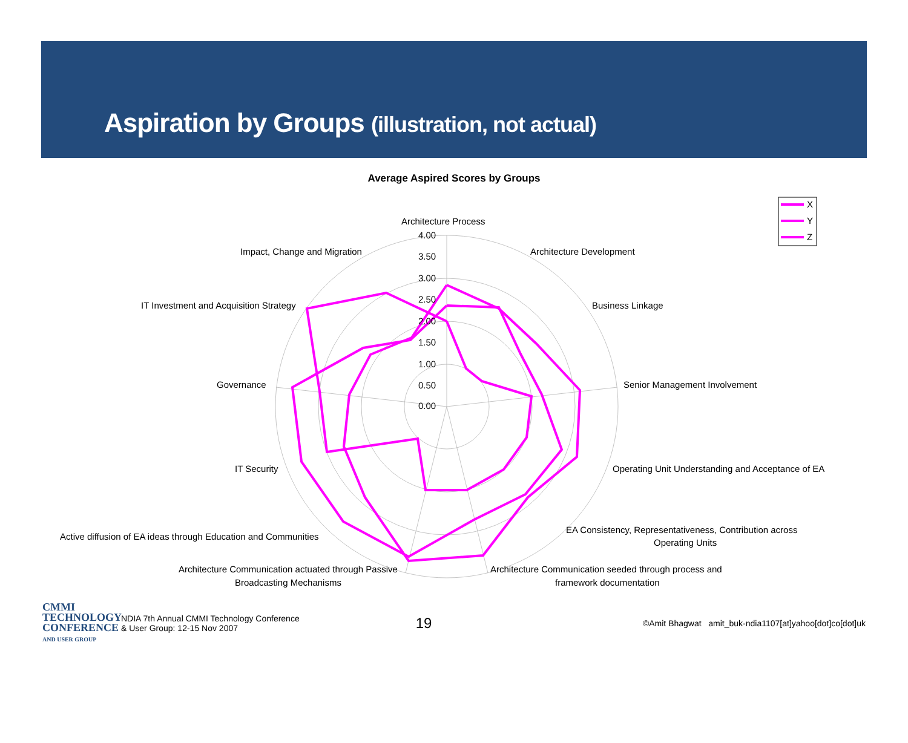Aspiration by Groups (illustration, not actual)
Average Aspired Scores by Groups
Architecture Process
Architecture Development
Business Linkage
Senior Management Involvement
Operating Unit Understanding and Acceptance of EA
EA Consistency, Representativeness, Contribution across
Operating Units
Architecture Communication seeded through process and
framework documentation
Architecture Communication actuated through Passive
Broadcasting Mechanisms
Active diffusion of EA ideas through Education and Communities
IT Security
Governance
IT Investment and Acquisition Strategy
Impact, Change and Migration
4.00
3.50
3.00
2.50
2.00
1.50
1.00
0.50
0.00
X
Y
Z
CMMI
TECHNOLOGY
CONFERENCE
AND USER GROUP
NDIA 7th Annual CMMI Technology Conference
& User Group: 12-15 Nov 2007
19
©Amit Bhagwat amit_buk-ndia1107[at]yahoo[dot]co[dot]uk